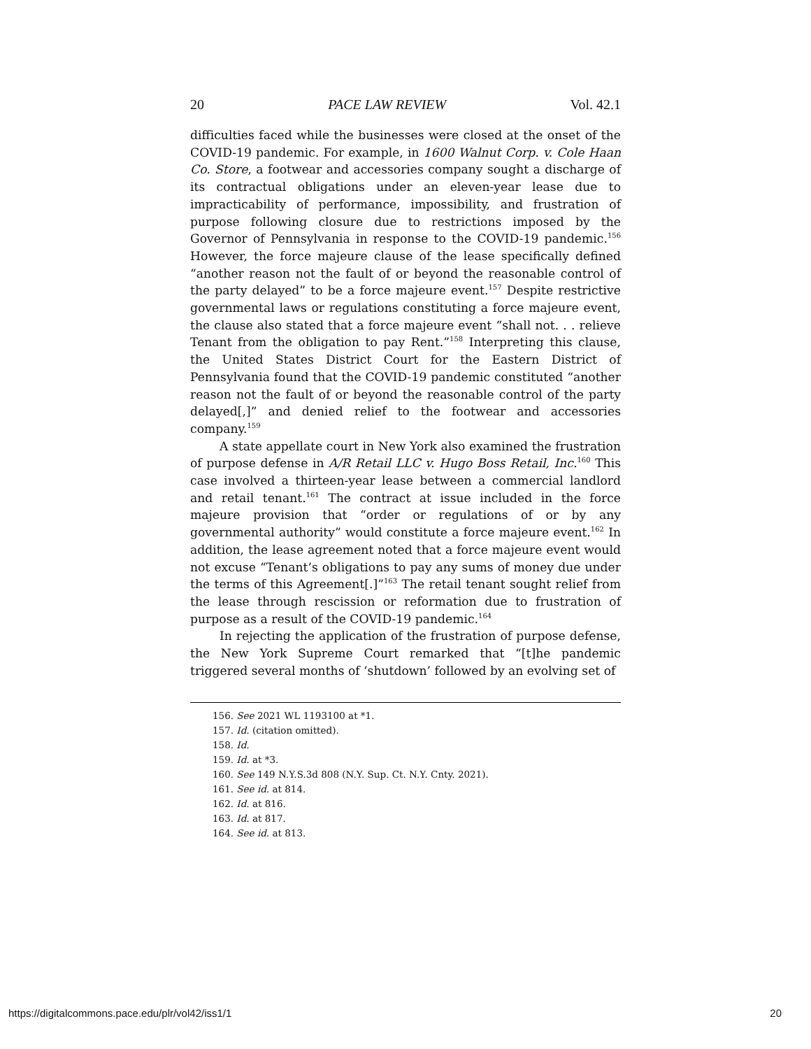20 PACE LAW REVIEW Vol. 42.1
difficulties faced while the businesses were closed at the onset of the COVID-19 pandemic. For example, in 1600 Walnut Corp. v. Cole Haan Co. Store, a footwear and accessories company sought a discharge of its contractual obligations under an eleven-year lease due to impracticability of performance, impossibility, and frustration of purpose following closure due to restrictions imposed by the Governor of Pennsylvania in response to the COVID-19 pandemic.<sup>156</sup> However, the force majeure clause of the lease specifically defined “another reason not the fault of or beyond the reasonable control of the party delayed” to be a force majeure event.<sup>157</sup> Despite restrictive governmental laws or regulations constituting a force majeure event, the clause also stated that a force majeure event “shall not. . . relieve Tenant from the obligation to pay Rent.”<sup>158</sup> Interpreting this clause, the United States District Court for the Eastern District of Pennsylvania found that the COVID-19 pandemic constituted “another reason not the fault of or beyond the reasonable control of the party delayed[,]” and denied relief to the footwear and accessories company.<sup>159</sup>
A state appellate court in New York also examined the frustration of purpose defense in A/R Retail LLC v. Hugo Boss Retail, Inc.<sup>160</sup> This case involved a thirteen-year lease between a commercial landlord and retail tenant.<sup>161</sup> The contract at issue included in the force majeure provision that “order or regulations of or by any governmental authority” would constitute a force majeure event.<sup>162</sup> In addition, the lease agreement noted that a force majeure event would not excuse “Tenant’s obligations to pay any sums of money due under the terms of this Agreement[.]”<sup>163</sup> The retail tenant sought relief from the lease through rescission or reformation due to frustration of purpose as a result of the COVID-19 pandemic.<sup>164</sup>
In rejecting the application of the frustration of purpose defense, the New York Supreme Court remarked that “[t]he pandemic triggered several months of ‘shutdown’ followed by an evolving set of
156. See 2021 WL 1193100 at *1.
157. Id. (citation omitted).
158. Id.
159. Id. at *3.
160. See 149 N.Y.S.3d 808 (N.Y. Sup. Ct. N.Y. Cnty. 2021).
161. See id. at 814.
162. Id. at 816.
163. Id. at 817.
164. See id. at 813.
https://digitalcommons.pace.edu/plr/vol42/iss1/1 20